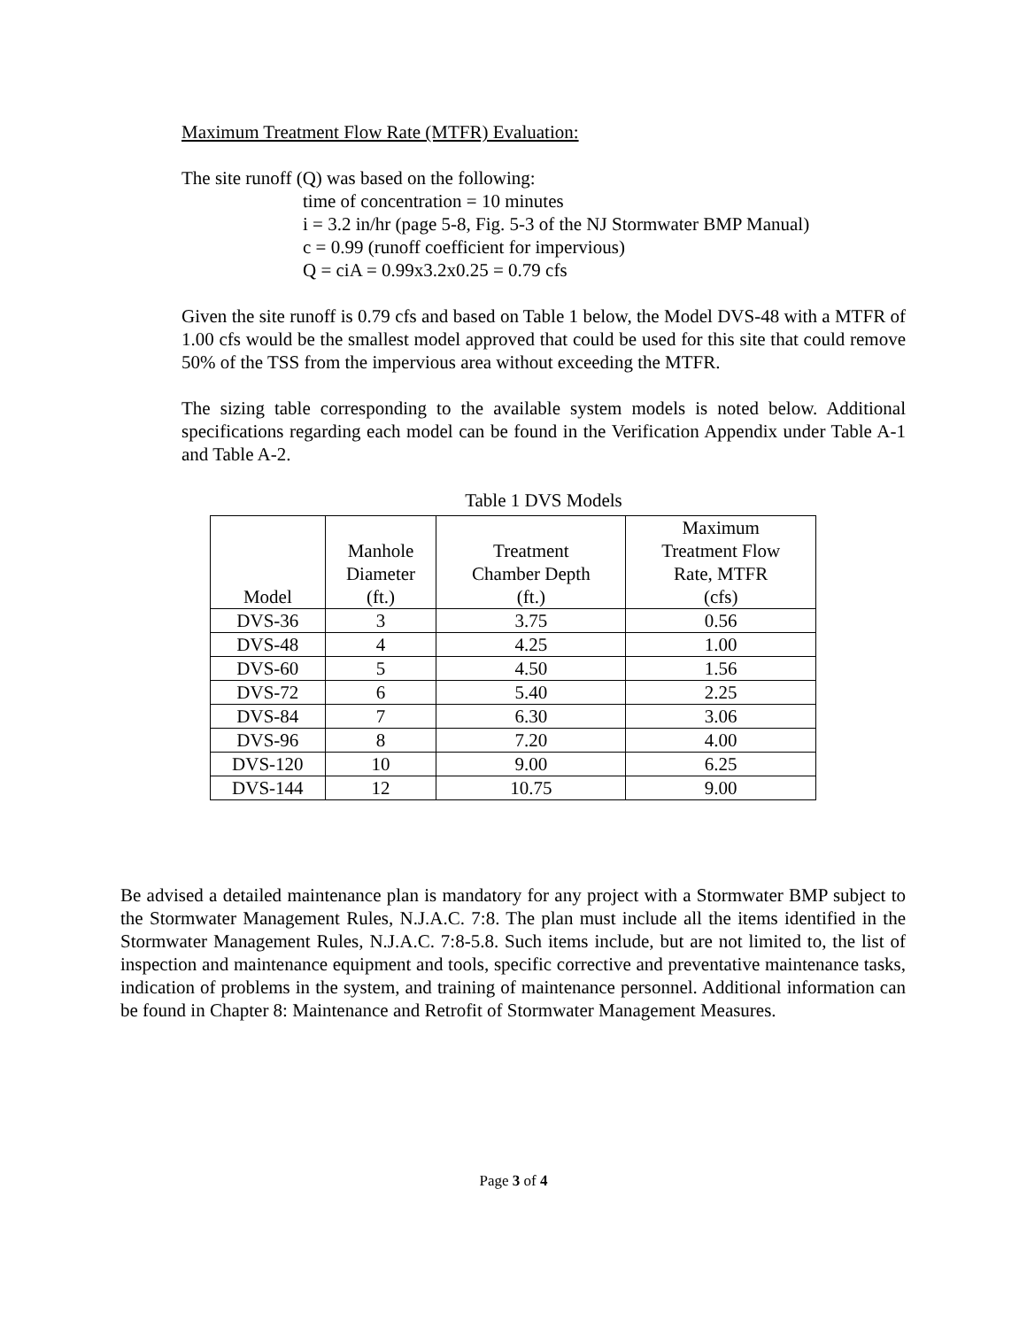Maximum Treatment Flow Rate (MTFR) Evaluation:
The site runoff (Q) was based on the following:
time of concentration = 10 minutes
i = 3.2 in/hr (page 5-8, Fig. 5-3 of the NJ Stormwater BMP Manual)
c = 0.99 (runoff coefficient for impervious)
Q = ciA = 0.99x3.2x0.25 = 0.79 cfs
Given the site runoff is 0.79 cfs and based on Table 1 below, the Model DVS-48 with a MTFR of 1.00 cfs would be the smallest model approved that could be used for this site that could remove 50% of the TSS from the impervious area without exceeding the MTFR.
The sizing table corresponding to the available system models is noted below. Additional specifications regarding each model can be found in the Verification Appendix under Table A-1 and Table A-2.
Table 1 DVS Models
| Model | Manhole Diameter (ft.) | Treatment Chamber Depth (ft.) | Maximum Treatment Flow Rate, MTFR (cfs) |
| --- | --- | --- | --- |
| DVS-36 | 3 | 3.75 | 0.56 |
| DVS-48 | 4 | 4.25 | 1.00 |
| DVS-60 | 5 | 4.50 | 1.56 |
| DVS-72 | 6 | 5.40 | 2.25 |
| DVS-84 | 7 | 6.30 | 3.06 |
| DVS-96 | 8 | 7.20 | 4.00 |
| DVS-120 | 10 | 9.00 | 6.25 |
| DVS-144 | 12 | 10.75 | 9.00 |
Be advised a detailed maintenance plan is mandatory for any project with a Stormwater BMP subject to the Stormwater Management Rules, N.J.A.C. 7:8. The plan must include all the items identified in the Stormwater Management Rules, N.J.A.C. 7:8-5.8. Such items include, but are not limited to, the list of inspection and maintenance equipment and tools, specific corrective and preventative maintenance tasks, indication of problems in the system, and training of maintenance personnel. Additional information can be found in Chapter 8: Maintenance and Retrofit of Stormwater Management Measures.
Page 3 of 4